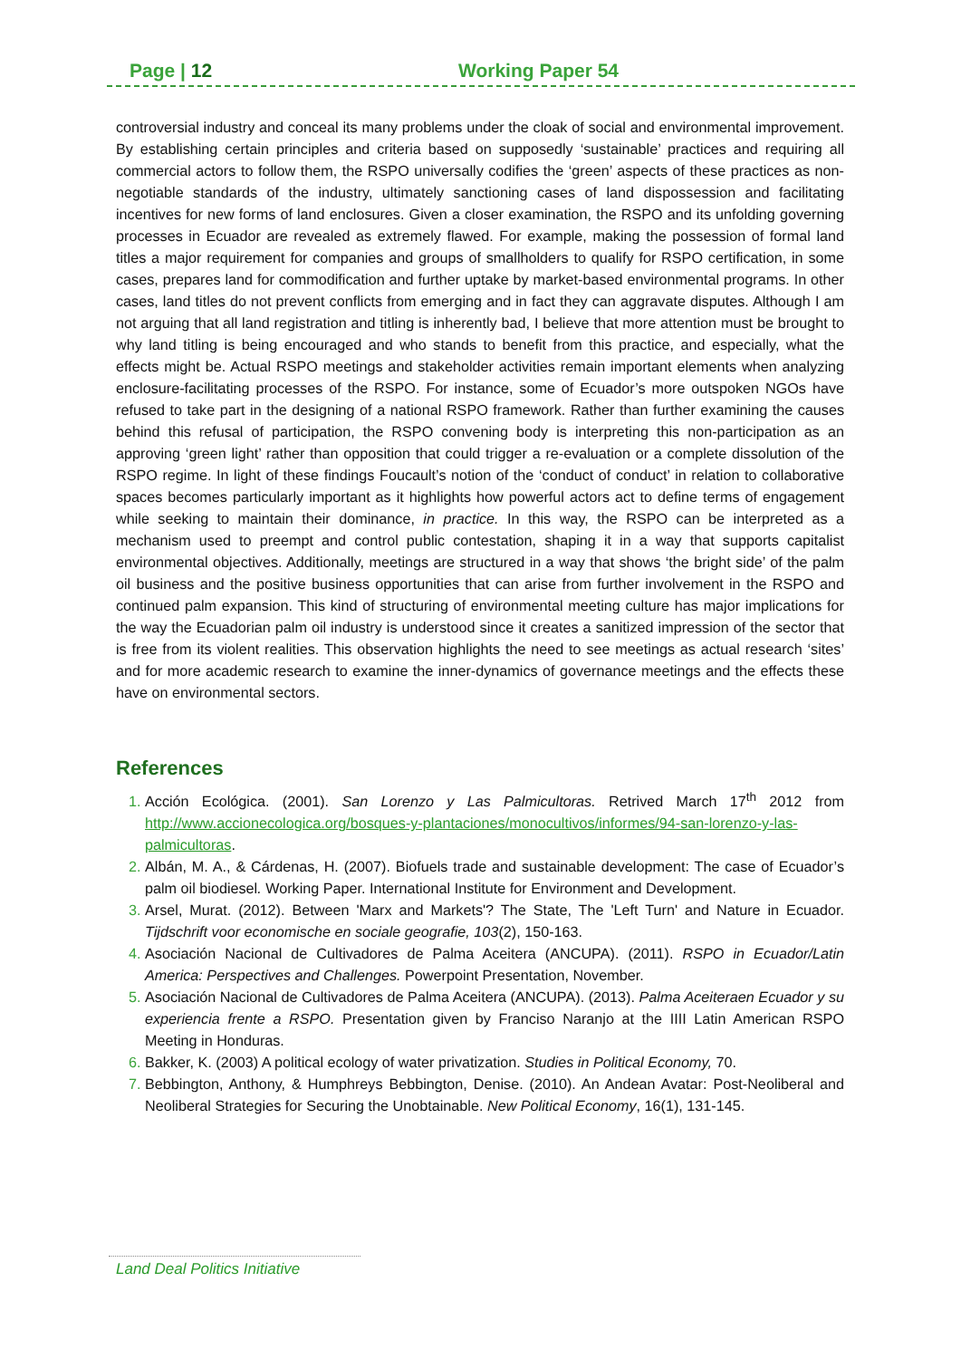Page | 12 Working Paper 54
controversial industry and conceal its many problems under the cloak of social and environmental improvement. By establishing certain principles and criteria based on supposedly ‘sustainable’ practices and requiring all commercial actors to follow them, the RSPO universally codifies the ‘green’ aspects of these practices as non-negotiable standards of the industry, ultimately sanctioning cases of land dispossession and facilitating incentives for new forms of land enclosures. Given a closer examination, the RSPO and its unfolding governing processes in Ecuador are revealed as extremely flawed. For example, making the possession of formal land titles a major requirement for companies and groups of smallholders to qualify for RSPO certification, in some cases, prepares land for commodification and further uptake by market-based environmental programs. In other cases, land titles do not prevent conflicts from emerging and in fact they can aggravate disputes. Although I am not arguing that all land registration and titling is inherently bad, I believe that more attention must be brought to why land titling is being encouraged and who stands to benefit from this practice, and especially, what the effects might be. Actual RSPO meetings and stakeholder activities remain important elements when analyzing enclosure-facilitating processes of the RSPO. For instance, some of Ecuador’s more outspoken NGOs have refused to take part in the designing of a national RSPO framework. Rather than further examining the causes behind this refusal of participation, the RSPO convening body is interpreting this non-participation as an approving ‘green light’ rather than opposition that could trigger a re-evaluation or a complete dissolution of the RSPO regime. In light of these findings Foucault’s notion of the ‘conduct of conduct’ in relation to collaborative spaces becomes particularly important as it highlights how powerful actors act to define terms of engagement while seeking to maintain their dominance, in practice. In this way, the RSPO can be interpreted as a mechanism used to preempt and control public contestation, shaping it in a way that supports capitalist environmental objectives. Additionally, meetings are structured in a way that shows ‘the bright side’ of the palm oil business and the positive business opportunities that can arise from further involvement in the RSPO and continued palm expansion. This kind of structuring of environmental meeting culture has major implications for the way the Ecuadorian palm oil industry is understood since it creates a sanitized impression of the sector that is free from its violent realities. This observation highlights the need to see meetings as actual research ‘sites’ and for more academic research to examine the inner-dynamics of governance meetings and the effects these have on environmental sectors.
References
Acción Ecológica. (2001). San Lorenzo y Las Palmicultoras. Retrived March 17<sup>th</sup> 2012 from http://www.accionecologica.org/bosques-y-plantaciones/monocultivos/informes/94-san-lorenzo-y-las-palmicultoras.
Albán, M. A., & Cárdenas, H. (2007). Biofuels trade and sustainable development: The case of Ecuador’s palm oil biodiesel. Working Paper. International Institute for Environment and Development.
Arsel, Murat. (2012). Between 'Marx and Markets'? The State, The 'Left Turn' and Nature in Ecuador. Tijdschrift voor economische en sociale geografie, 103(2), 150-163.
Asociación Nacional de Cultivadores de Palma Aceitera (ANCUPA). (2011). RSPO in Ecuador/Latin America: Perspectives and Challenges. Powerpoint Presentation, November.
Asociación Nacional de Cultivadores de Palma Aceitera (ANCUPA). (2013). Palma Aceiteraen Ecuador y su experiencia frente a RSPO. Presentation given by Franciso Naranjo at the IIII Latin American RSPO Meeting in Honduras.
Bakker, K. (2003) A political ecology of water privatization. Studies in Political Economy, 70.
Bebbington, Anthony, & Humphreys Bebbington, Denise. (2010). An Andean Avatar: Post-Neoliberal and Neoliberal Strategies for Securing the Unobtainable. New Political Economy, 16(1), 131-145.
Land Deal Politics Initiative